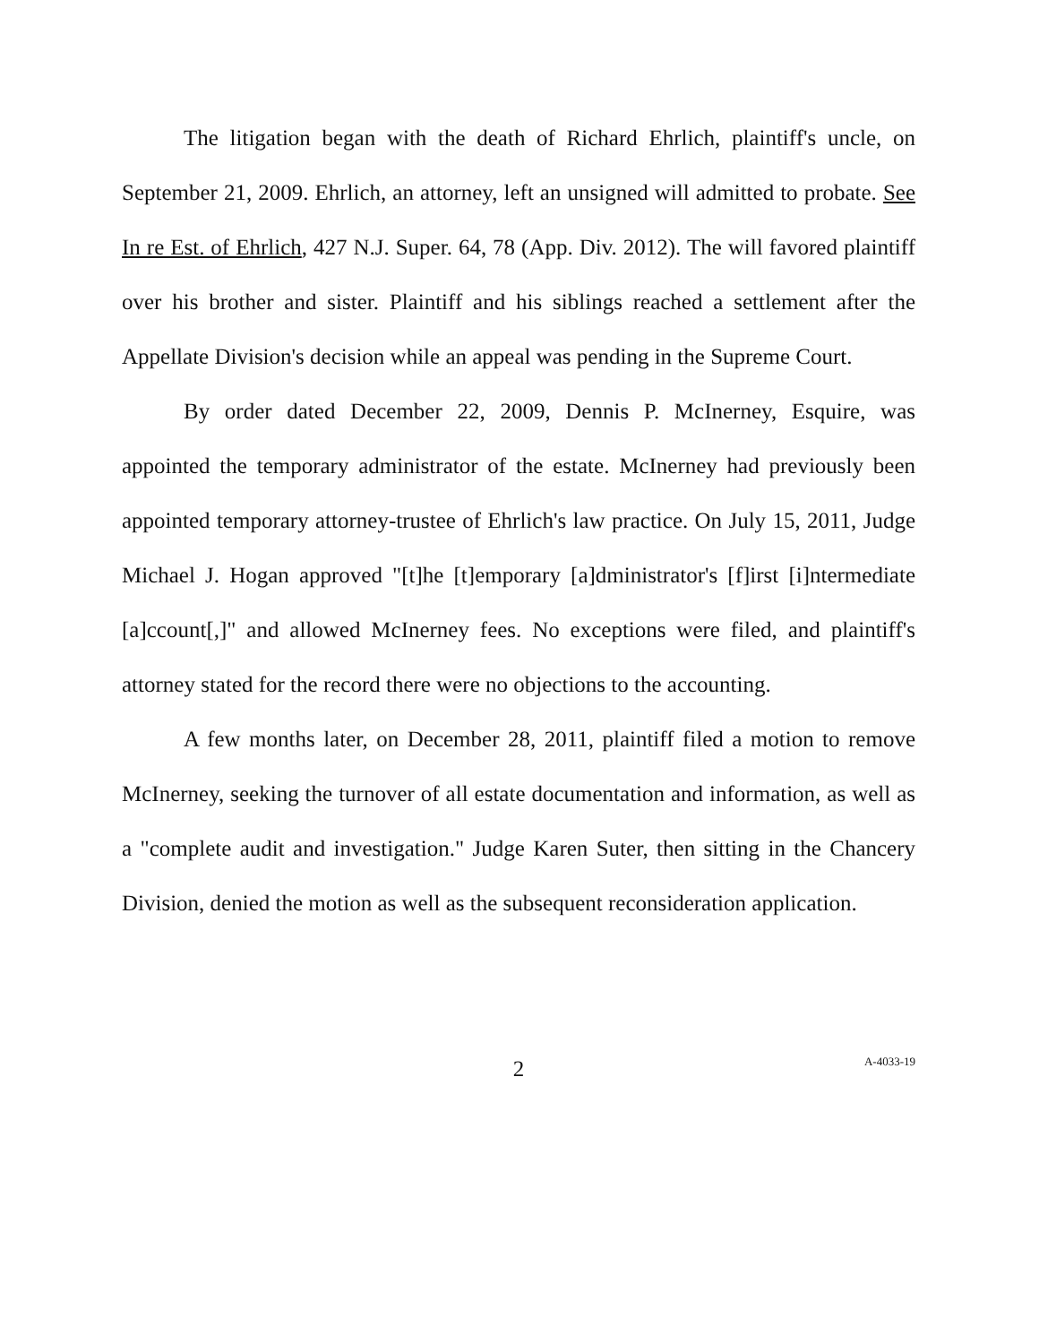The litigation began with the death of Richard Ehrlich, plaintiff's uncle, on September 21, 2009. Ehrlich, an attorney, left an unsigned will admitted to probate. See In re Est. of Ehrlich, 427 N.J. Super. 64, 78 (App. Div. 2012). The will favored plaintiff over his brother and sister. Plaintiff and his siblings reached a settlement after the Appellate Division's decision while an appeal was pending in the Supreme Court.
By order dated December 22, 2009, Dennis P. McInerney, Esquire, was appointed the temporary administrator of the estate. McInerney had previously been appointed temporary attorney-trustee of Ehrlich's law practice. On July 15, 2011, Judge Michael J. Hogan approved "[t]he [t]emporary [a]dministrator's [f]irst [i]ntermediate [a]ccount[,]" and allowed McInerney fees. No exceptions were filed, and plaintiff's attorney stated for the record there were no objections to the accounting.
A few months later, on December 28, 2011, plaintiff filed a motion to remove McInerney, seeking the turnover of all estate documentation and information, as well as a "complete audit and investigation." Judge Karen Suter, then sitting in the Chancery Division, denied the motion as well as the subsequent reconsideration application.
2
A-4033-19